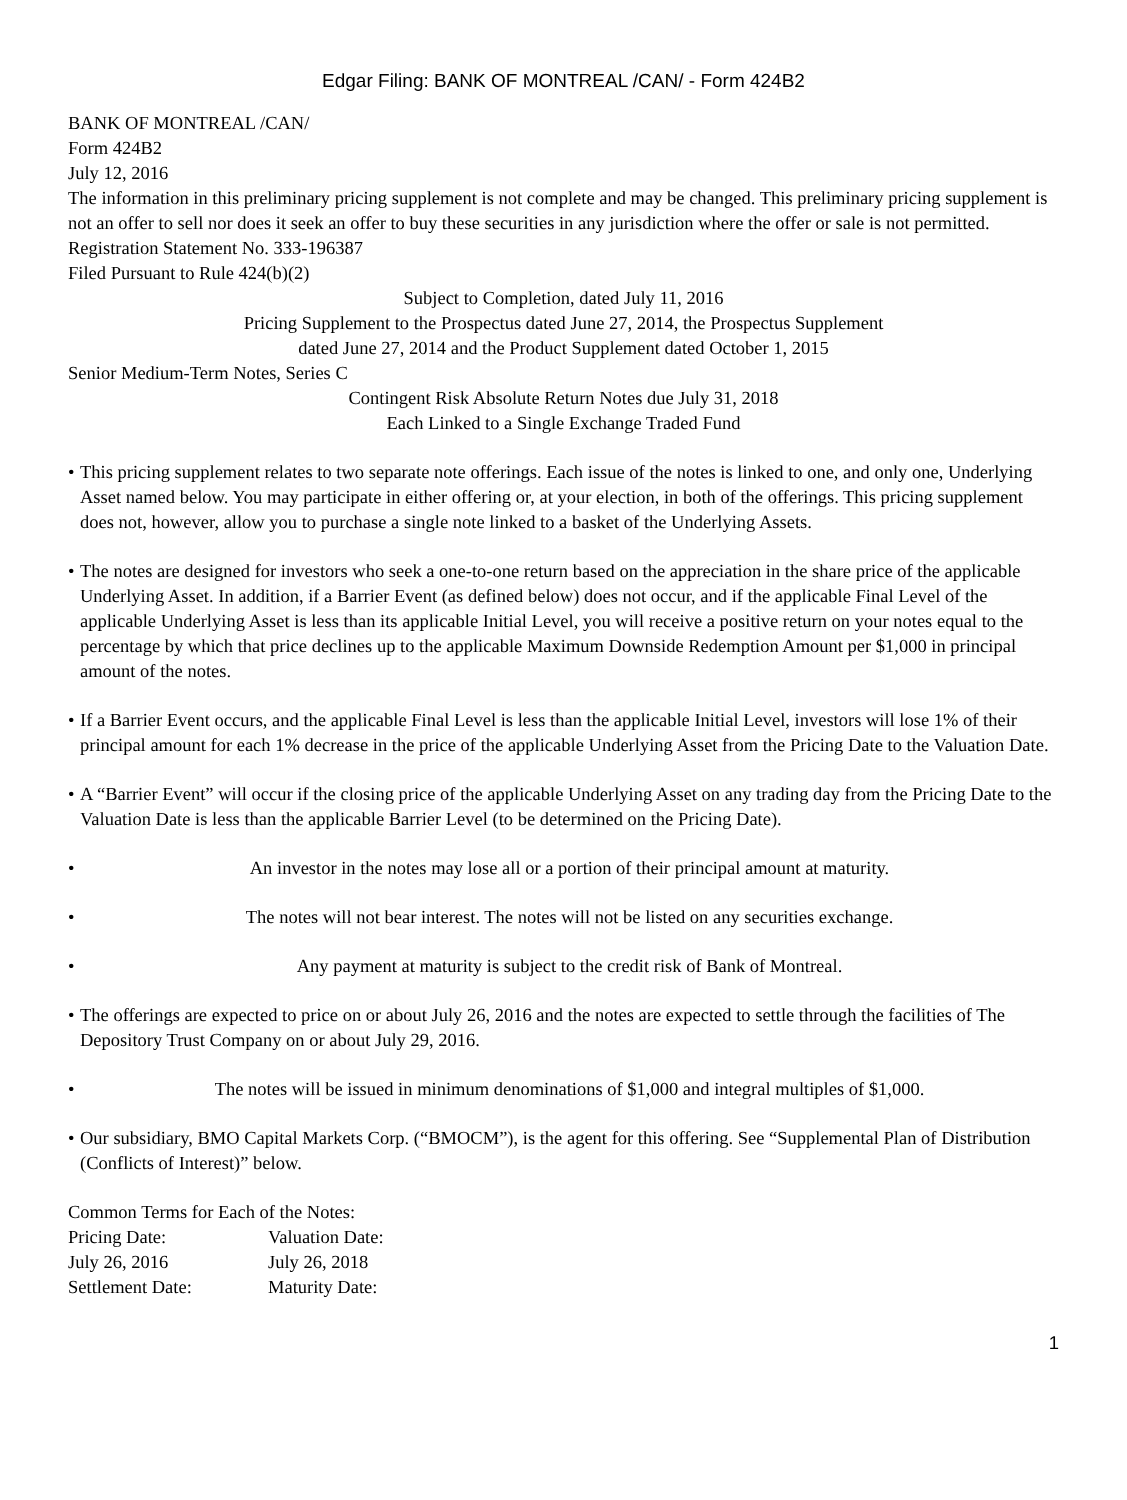Edgar Filing: BANK OF MONTREAL /CAN/ - Form 424B2
BANK OF MONTREAL /CAN/
Form 424B2
July 12, 2016
The information in this preliminary pricing supplement is not complete and may be changed. This preliminary pricing supplement is not an offer to sell nor does it seek an offer to buy these securities in any jurisdiction where the offer or sale is not permitted.
Registration Statement No. 333-196387
Filed Pursuant to Rule 424(b)(2)
Subject to Completion, dated July 11, 2016
Pricing Supplement to the Prospectus dated June 27, 2014, the Prospectus Supplement
dated June 27, 2014 and the Product Supplement dated October 1, 2015
Senior Medium-Term Notes, Series C
Contingent Risk Absolute Return Notes due July 31, 2018
Each Linked to a Single Exchange Traded Fund
• This pricing supplement relates to two separate note offerings. Each issue of the notes is linked to one, and only one, Underlying Asset named below. You may participate in either offering or, at your election, in both of the offerings. This pricing supplement does not, however, allow you to purchase a single note linked to a basket of the Underlying Assets.
• The notes are designed for investors who seek a one-to-one return based on the appreciation in the share price of the applicable Underlying Asset. In addition, if a Barrier Event (as defined below) does not occur, and if the applicable Final Level of the applicable Underlying Asset is less than its applicable Initial Level, you will receive a positive return on your notes equal to the percentage by which that price declines up to the applicable Maximum Downside Redemption Amount per $1,000 in principal amount of the notes.
• If a Barrier Event occurs, and the applicable Final Level is less than the applicable Initial Level, investors will lose 1% of their principal amount for each 1% decrease in the price of the applicable Underlying Asset from the Pricing Date to the Valuation Date.
• A “Barrier Event” will occur if the closing price of the applicable Underlying Asset on any trading day from the Pricing Date to the Valuation Date is less than the applicable Barrier Level (to be determined on the Pricing Date).
• An investor in the notes may lose all or a portion of their principal amount at maturity.
• The notes will not bear interest. The notes will not be listed on any securities exchange.
• Any payment at maturity is subject to the credit risk of Bank of Montreal.
• The offerings are expected to price on or about July 26, 2016 and the notes are expected to settle through the facilities of The Depository Trust Company on or about July 29, 2016.
• The notes will be issued in minimum denominations of $1,000 and integral multiples of $1,000.
• Our subsidiary, BMO Capital Markets Corp. (“BMOCM”), is the agent for this offering. See “Supplemental Plan of Distribution (Conflicts of Interest)” below.
Common Terms for Each of the Notes:
| Pricing Date: | Valuation Date: |
| July 26, 2016 | July 26, 2018 |
| Settlement Date: | Maturity Date: |
1